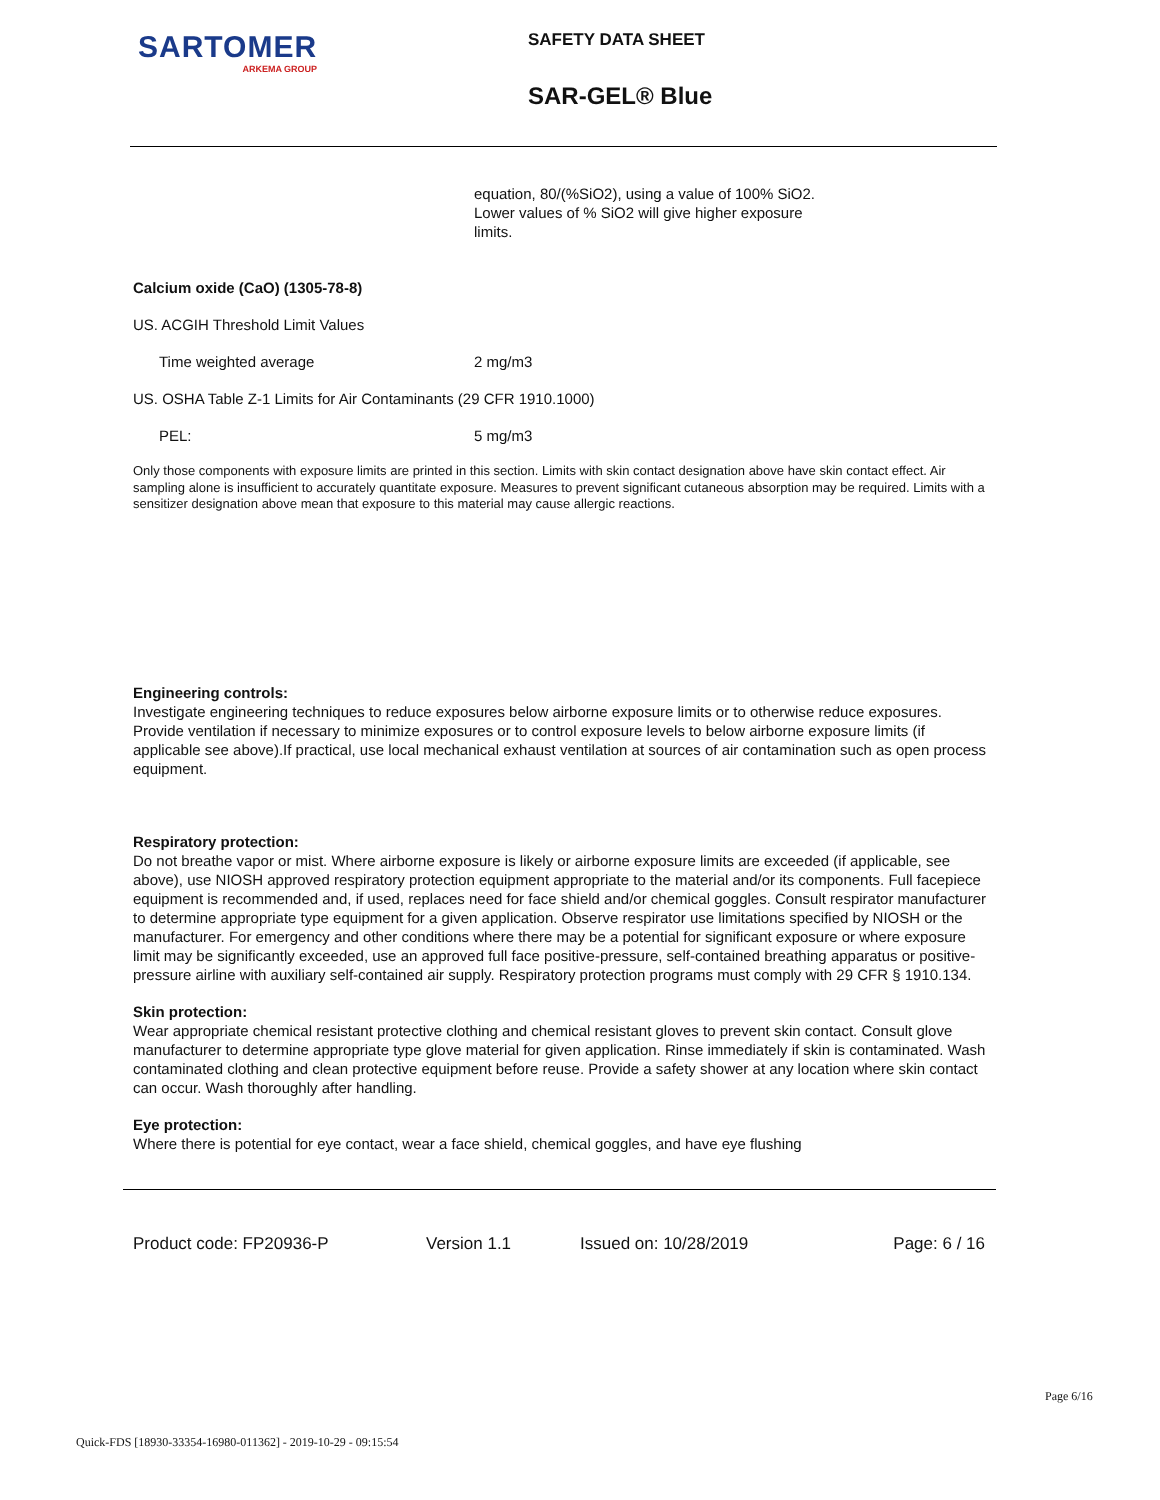SARTOMER
ARKEMA GROUP
SAFETY DATA SHEET
SAR-GEL® Blue
equation, 80/(%SiO2), using a value of 100% SiO2. Lower values of % SiO2 will give higher exposure limits.
Calcium oxide (CaO) (1305-78-8)
US. ACGIH Threshold Limit Values
Time weighted average 2 mg/m3
US. OSHA Table Z-1 Limits for Air Contaminants (29 CFR 1910.1000)
PEL: 5 mg/m3
Only those components with exposure limits are printed in this section. Limits with skin contact designation above have skin contact effect. Air sampling alone is insufficient to accurately quantitate exposure. Measures to prevent significant cutaneous absorption may be required. Limits with a sensitizer designation above mean that exposure to this material may cause allergic reactions.
Engineering controls:
Investigate engineering techniques to reduce exposures below airborne exposure limits or to otherwise reduce exposures. Provide ventilation if necessary to minimize exposures or to control exposure levels to below airborne exposure limits (if applicable see above).If practical, use local mechanical exhaust ventilation at sources of air contamination such as open process equipment.
Respiratory protection:
Do not breathe vapor or mist. Where airborne exposure is likely or airborne exposure limits are exceeded (if applicable, see above), use NIOSH approved respiratory protection equipment appropriate to the material and/or its components. Full facepiece equipment is recommended and, if used, replaces need for face shield and/or chemical goggles. Consult respirator manufacturer to determine appropriate type equipment for a given application. Observe respirator use limitations specified by NIOSH or the manufacturer. For emergency and other conditions where there may be a potential for significant exposure or where exposure limit may be significantly exceeded, use an approved full face positive-pressure, self-contained breathing apparatus or positive-pressure airline with auxiliary self-contained air supply. Respiratory protection programs must comply with 29 CFR § 1910.134.
Skin protection:
Wear appropriate chemical resistant protective clothing and chemical resistant gloves to prevent skin contact. Consult glove manufacturer to determine appropriate type glove material for given application. Rinse immediately if skin is contaminated. Wash contaminated clothing and clean protective equipment before reuse. Provide a safety shower at any location where skin contact can occur. Wash thoroughly after handling.
Eye protection:
Where there is potential for eye contact, wear a face shield, chemical goggles, and have eye flushing
Product code: FP20936-P Version 1.1 Issued on: 10/28/2019 Page: 6 / 16
Page 6/16
Quick-FDS [18930-33354-16980-011362] - 2019-10-29 - 09:15:54